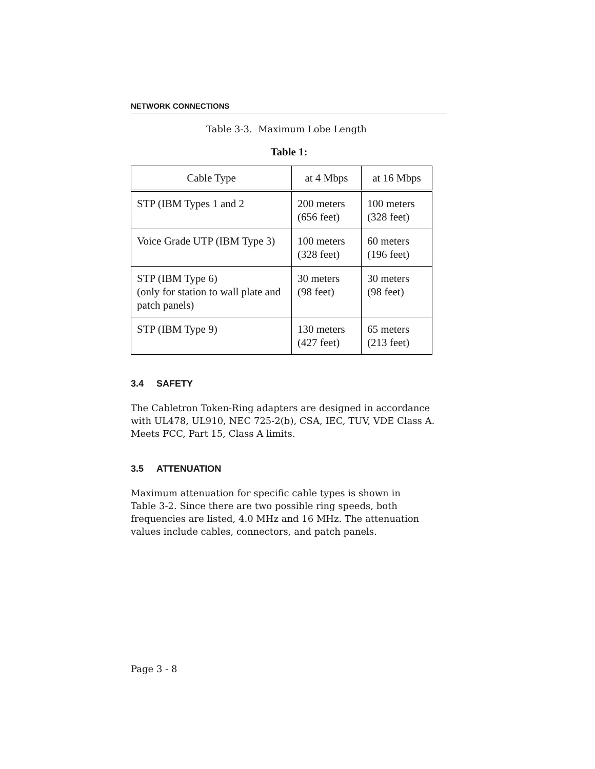NETWORK CONNECTIONS
Table 3-3. Maximum Lobe Length
Table 1:
| Cable Type | at 4 Mbps | at 16 Mbps |
| --- | --- | --- |
| STP (IBM Types 1 and 2 | 200 meters (656 feet) | 100 meters (328 feet) |
| Voice Grade UTP (IBM Type 3) | 100 meters (328 feet) | 60 meters (196 feet) |
| STP (IBM Type 6) (only for station to wall plate and patch panels) | 30 meters (98 feet) | 30 meters (98 feet) |
| STP (IBM Type 9) | 130 meters (427 feet) | 65 meters (213 feet) |
3.4 SAFETY
The Cabletron Token-Ring adapters are designed in accordance with UL478, UL910, NEC 725-2(b), CSA, IEC, TUV, VDE Class A. Meets FCC, Part 15, Class A limits.
3.5 ATTENUATION
Maximum attenuation for specific cable types is shown in
Table 3-2. Since there are two possible ring speeds, both
frequencies are listed, 4.0 MHz and 16 MHz. The attenuation
values include cables, connectors, and patch panels.
Page 3 - 8